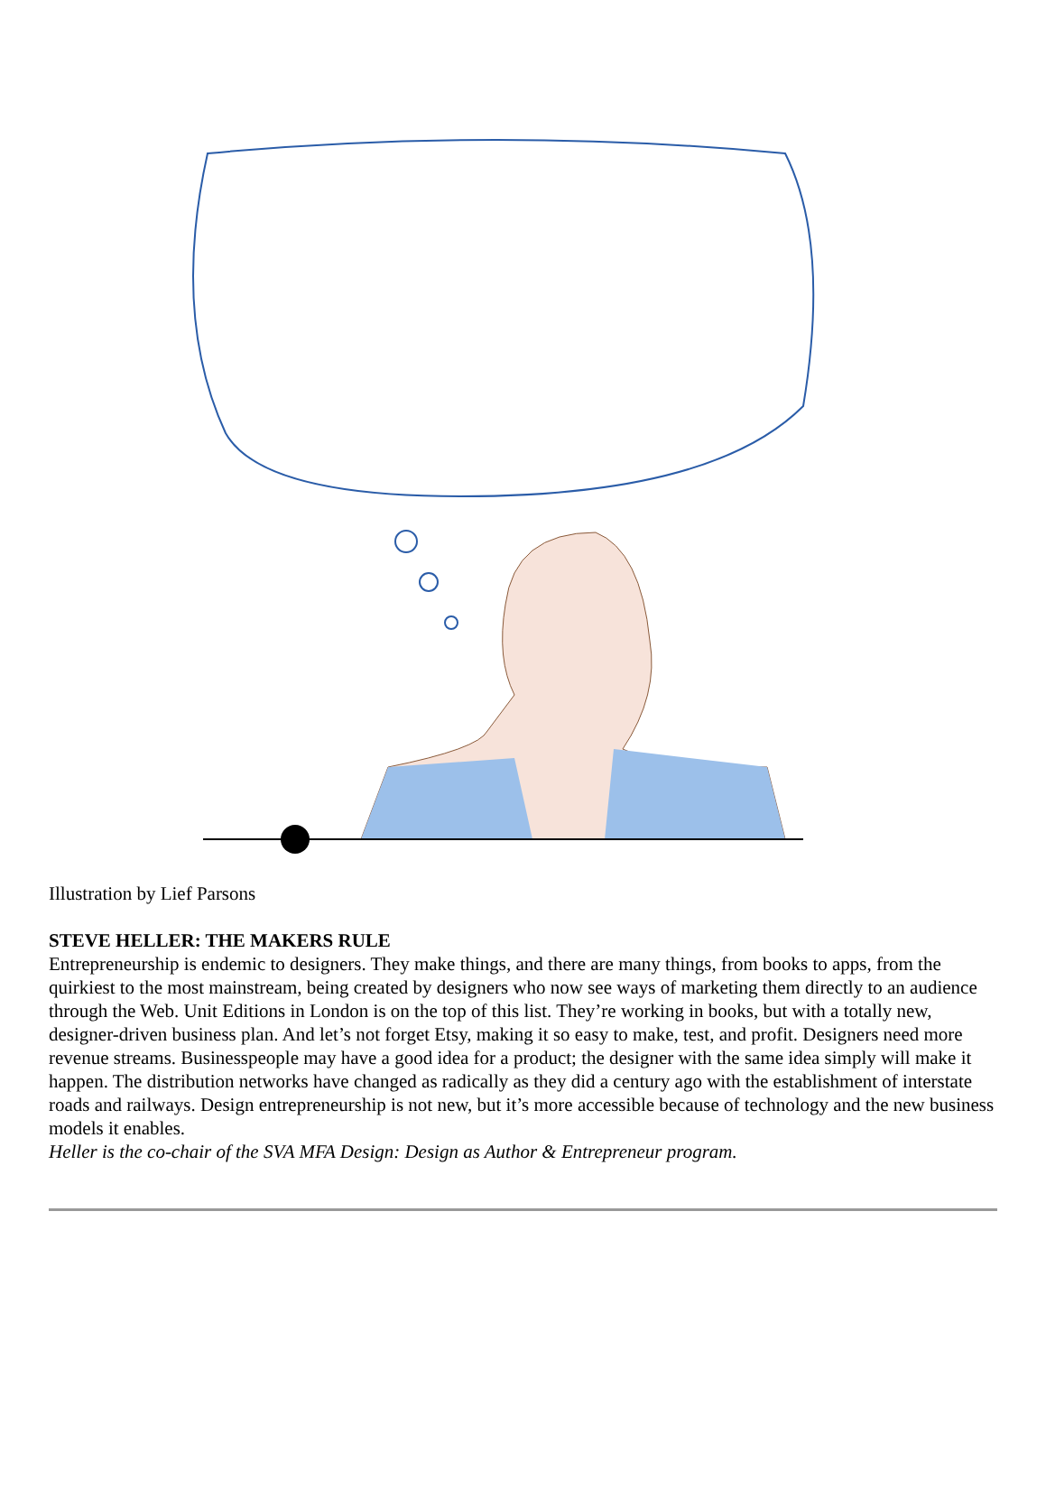Illustration by Lief Parsons
STEVE HELLER: THE MAKERS RULE
Entrepreneurship is endemic to designers. They make things, and there are many things, from books to apps, from the quirkiest to the most mainstream, being created by designers who now see ways of marketing them directly to an audience through the Web. Unit Editions in London is on the top of this list. They’re working in books, but with a totally new, designer-driven business plan. And let’s not forget Etsy, making it so easy to make, test, and profit. Designers need more revenue streams. Businesspeople may have a good idea for a product; the designer with the same idea simply will make it happen. The distribution networks have changed as radically as they did a century ago with the establishment of interstate roads and railways. Design entrepreneurship is not new, but it’s more accessible because of technology and the new business models it enables.
Heller is the co-chair of the SVA MFA Design: Design as Author & Entrepreneur program.